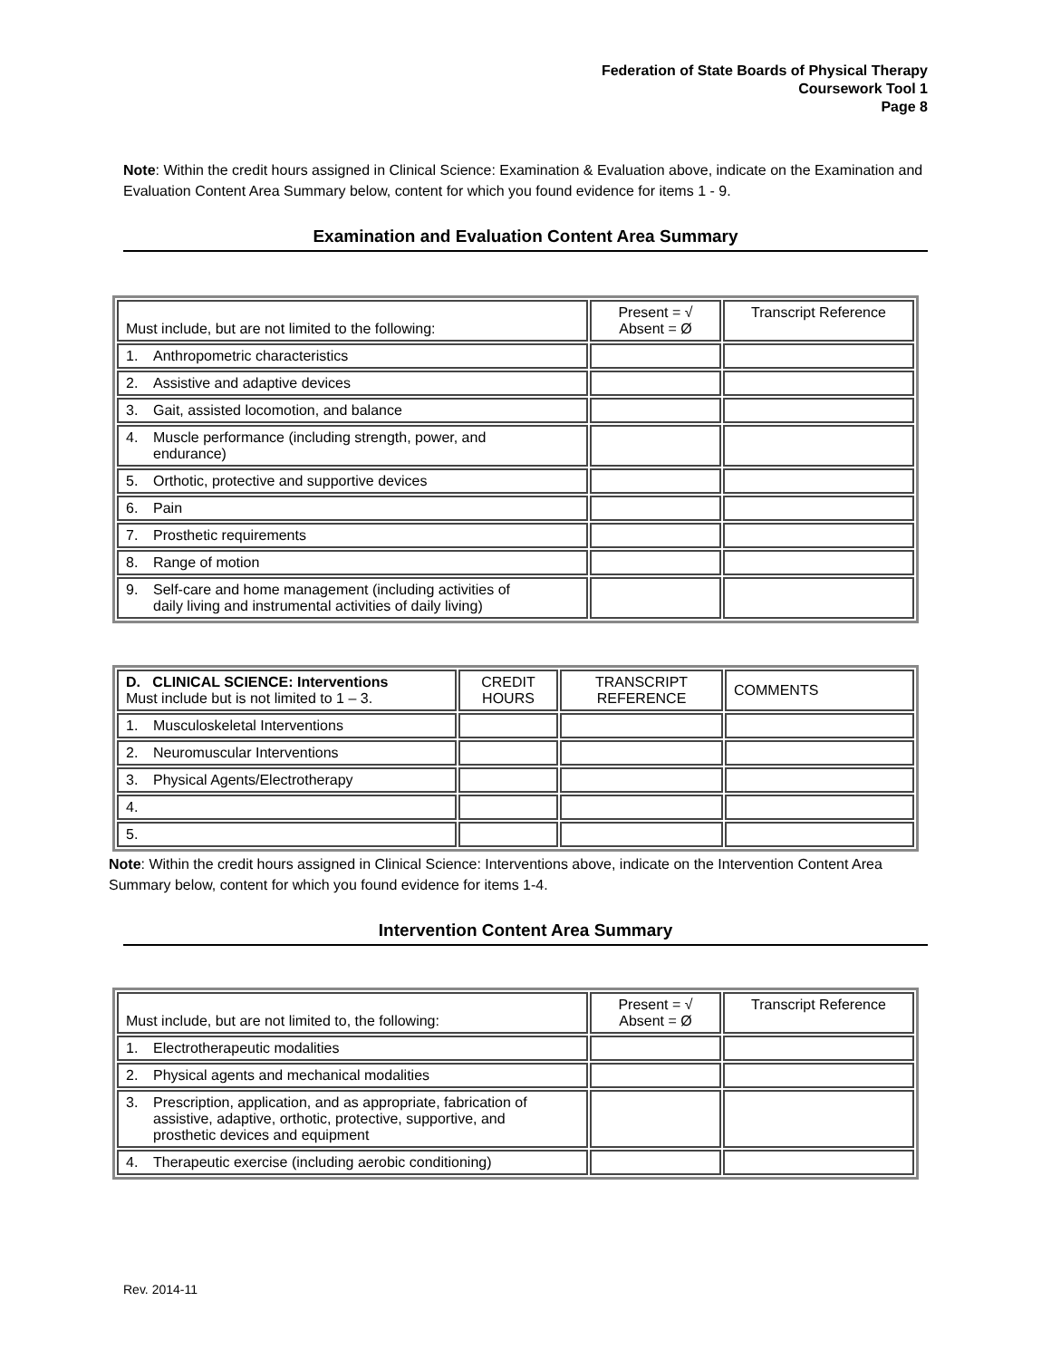Federation of State Boards of Physical Therapy
Coursework Tool 1
Page 8
Note: Within the credit hours assigned in Clinical Science: Examination & Evaluation above, indicate on the Examination and Evaluation Content Area Summary below, content for which you found evidence for items 1 - 9.
Examination and Evaluation Content Area Summary
| Must include, but are not limited to the following: | Present = √ Absent = Ø | Transcript Reference |
| 1. Anthropometric characteristics | | |
| 2. Assistive and adaptive devices | | |
| 3. Gait, assisted locomotion, and balance | | |
| 4. Muscle performance (including strength, power, and endurance) | | |
| 5. Orthotic, protective and supportive devices | | |
| 6. Pain | | |
| 7. Prosthetic requirements | | |
| 8. Range of motion | | |
| 9. Self-care and home management (including activities of daily living and instrumental activities of daily living) | | |
| D. CLINICAL SCIENCE: Interventions Must include but is not limited to 1 – 3. | CREDIT HOURS | TRANSCRIPT REFERENCE | COMMENTS |
| 1. Musculoskeletal Interventions | | | |
| 2. Neuromuscular Interventions | | | |
| 3. Physical Agents/Electrotherapy | | | |
| 4. | | | |
| 5. | | | |
Note: Within the credit hours assigned in Clinical Science: Interventions above, indicate on the Intervention Content Area Summary below, content for which you found evidence for items 1-4.
Intervention Content Area Summary
| Must include, but are not limited to, the following: | Present = √ Absent = Ø | Transcript Reference |
| 1. Electrotherapeutic modalities | | |
| 2. Physical agents and mechanical modalities | | |
| 3. Prescription, application, and as appropriate, fabrication of assistive, adaptive, orthotic, protective, supportive, and prosthetic devices and equipment | | |
| 4. Therapeutic exercise (including aerobic conditioning) | | |
Rev. 2014-11